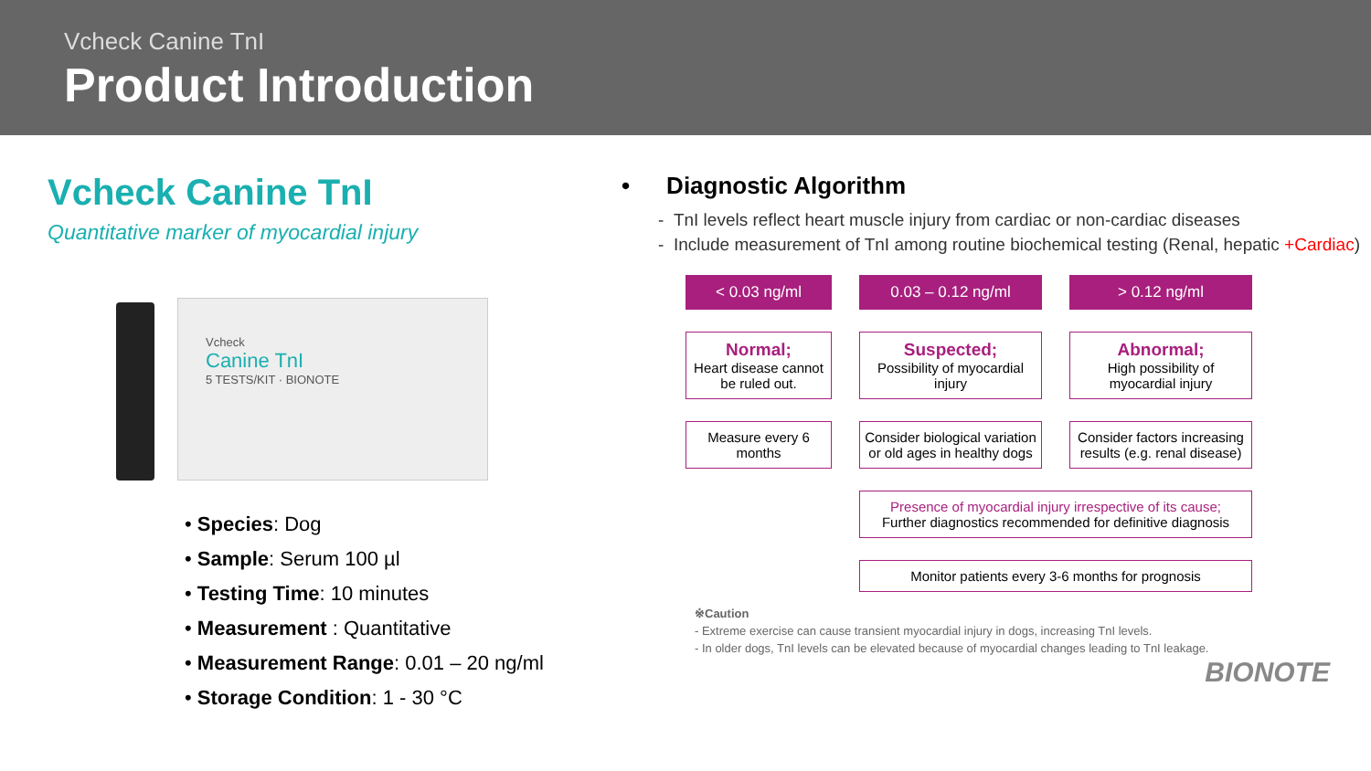Vcheck Canine TnI
Product Introduction
Vcheck Canine TnI
Quantitative marker of myocardial injury
Vcheck
Canine TnI
5 TESTS/KIT · BIONOTE
• Species: Dog
• Sample: Serum 100 µl
• Testing Time: 10 minutes
• Measurement : Quantitative
• Measurement Range: 0.01 – 20 ng/ml
• Storage Condition: 1 - 30 °C
• Diagnostic Algorithm
- TnI levels reflect heart muscle injury from cardiac or non-cardiac diseases
- Include measurement of TnI among routine biochemical testing (Renal, hepatic +Cardiac)
< 0.03 ng/ml
0.03 – 0.12 ng/ml
> 0.12 ng/ml
Normal;
Heart disease cannot be ruled out.
Suspected;
Possibility of myocardial injury
Abnormal;
High possibility of myocardial injury
Measure every 6 months
Consider biological variation or old ages in healthy dogs
Consider factors increasing results (e.g. renal disease)
Presence of myocardial injury irrespective of its cause;
Further diagnostics recommended for definitive diagnosis
Monitor patients every 3-6 months for prognosis
※Caution
- Extreme exercise can cause transient myocardial injury in dogs, increasing TnI levels.
- In older dogs, TnI levels can be elevated because of myocardial changes leading to TnI leakage.
BIONOTE